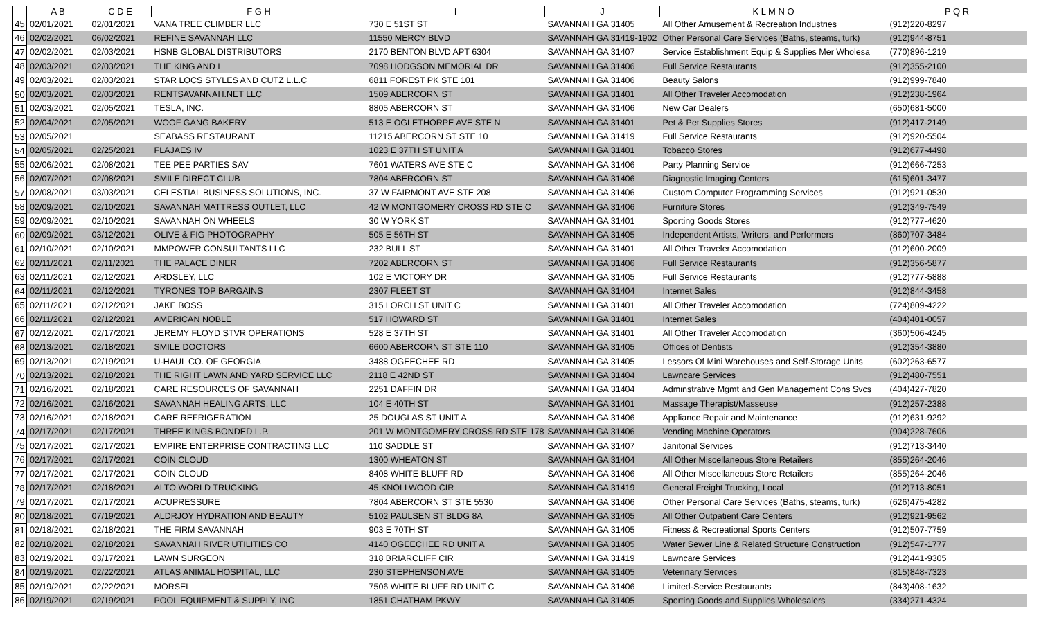| | A B | C D E | F G H | I | J | K L M N O | P Q R |
| --- | --- | --- | --- | --- | --- | --- | --- |
| 45 | 02/01/2021 | 02/01/2021 | VANA TREE CLIMBER LLC | 730 E 51ST ST | SAVANNAH GA 31405 | All Other Amusement & Recreation Industries | (912)220-8297 |
| 46 | 02/02/2021 | 06/02/2021 | REFINE SAVANNAH LLC | 11550 MERCY BLVD | SAVANNAH GA 31419-1902 | Other Personal Care Services (Baths, steams, turk) | (912)944-8751 |
| 47 | 02/02/2021 | 02/03/2021 | HSNB GLOBAL DISTRIBUTORS | 2170 BENTON BLVD APT 6304 | SAVANNAH GA 31407 | Service Establishment Equip & Supplies Mer Wholesa | (770)896-1219 |
| 48 | 02/03/2021 | 02/03/2021 | THE KING AND I | 7098 HODGSON MEMORIAL DR | SAVANNAH GA 31406 | Full Service Restaurants | (912)355-2100 |
| 49 | 02/03/2021 | 02/03/2021 | STAR LOCS STYLES AND CUTZ L.L.C | 6811 FOREST PK STE 101 | SAVANNAH GA 31406 | Beauty Salons | (912)999-7840 |
| 50 | 02/03/2021 | 02/03/2021 | RENTSAVANNAH.NET LLC | 1509 ABERCORN ST | SAVANNAH GA 31401 | All Other Traveler Accomodation | (912)238-1964 |
| 51 | 02/03/2021 | 02/05/2021 | TESLA, INC. | 8805 ABERCORN ST | SAVANNAH GA 31406 | New Car Dealers | (650)681-5000 |
| 52 | 02/04/2021 | 02/05/2021 | WOOF GANG BAKERY | 513 E OGLETHORPE AVE STE N | SAVANNAH GA 31401 | Pet & Pet Supplies Stores | (912)417-2149 |
| 53 | 02/05/2021 | | SEABASS RESTAURANT | 11215 ABERCORN ST STE 10 | SAVANNAH GA 31419 | Full Service Restaurants | (912)920-5504 |
| 54 | 02/05/2021 | 02/25/2021 | FLAJAES IV | 1023 E 37TH ST UNIT A | SAVANNAH GA 31401 | Tobacco Stores | (912)677-4498 |
| 55 | 02/06/2021 | 02/08/2021 | TEE PEE PARTIES SAV | 7601 WATERS AVE STE C | SAVANNAH GA 31406 | Party Planning Service | (912)666-7253 |
| 56 | 02/07/2021 | 02/08/2021 | SMILE DIRECT CLUB | 7804 ABERCORN ST | SAVANNAH GA 31406 | Diagnostic Imaging Centers | (615)601-3477 |
| 57 | 02/08/2021 | 03/03/2021 | CELESTIAL BUSINESS SOLUTIONS, INC. | 37 W FAIRMONT AVE STE 208 | SAVANNAH GA 31406 | Custom Computer Programming Services | (912)921-0530 |
| 58 | 02/09/2021 | 02/10/2021 | SAVANNAH MATTRESS OUTLET, LLC | 42 W MONTGOMERY CROSS RD STE C | SAVANNAH GA 31406 | Furniture Stores | (912)349-7549 |
| 59 | 02/09/2021 | 02/10/2021 | SAVANNAH ON WHEELS | 30 W YORK ST | SAVANNAH GA 31401 | Sporting Goods Stores | (912)777-4620 |
| 60 | 02/09/2021 | 03/12/2021 | OLIVE & FIG PHOTOGRAPHY | 505 E 56TH ST | SAVANNAH GA 31405 | Independent Artists, Writers, and Performers | (860)707-3484 |
| 61 | 02/10/2021 | 02/10/2021 | MMPOWER CONSULTANTS LLC | 232 BULL ST | SAVANNAH GA 31401 | All Other Traveler Accomodation | (912)600-2009 |
| 62 | 02/11/2021 | 02/11/2021 | THE PALACE DINER | 7202 ABERCORN ST | SAVANNAH GA 31406 | Full Service Restaurants | (912)356-5877 |
| 63 | 02/11/2021 | 02/12/2021 | ARDSLEY, LLC | 102 E VICTORY DR | SAVANNAH GA 31405 | Full Service Restaurants | (912)777-5888 |
| 64 | 02/11/2021 | 02/12/2021 | TYRONES TOP BARGAINS | 2307 FLEET ST | SAVANNAH GA 31404 | Internet Sales | (912)844-3458 |
| 65 | 02/11/2021 | 02/12/2021 | JAKE BOSS | 315 LORCH ST UNIT C | SAVANNAH GA 31401 | All Other Traveler Accomodation | (724)809-4222 |
| 66 | 02/11/2021 | 02/12/2021 | AMERICAN NOBLE | 517 HOWARD ST | SAVANNAH GA 31401 | Internet Sales | (404)401-0057 |
| 67 | 02/12/2021 | 02/17/2021 | JEREMY FLOYD STVR OPERATIONS | 528 E 37TH ST | SAVANNAH GA 31401 | All Other Traveler Accomodation | (360)506-4245 |
| 68 | 02/13/2021 | 02/18/2021 | SMILE DOCTORS | 6600 ABERCORN ST STE 110 | SAVANNAH GA 31405 | Offices of Dentists | (912)354-3880 |
| 69 | 02/13/2021 | 02/19/2021 | U-HAUL CO. OF GEORGIA | 3488 OGEECHEE RD | SAVANNAH GA 31405 | Lessors Of Mini Warehouses and Self-Storage Units | (602)263-6577 |
| 70 | 02/13/2021 | 02/18/2021 | THE RIGHT LAWN AND YARD SERVICE LLC | 2118 E 42ND ST | SAVANNAH GA 31404 | Lawncare Services | (912)480-7551 |
| 71 | 02/16/2021 | 02/18/2021 | CARE RESOURCES OF SAVANNAH | 2251 DAFFIN DR | SAVANNAH GA 31404 | Adminstrative Mgmt and Gen Management Cons Svcs | (404)427-7820 |
| 72 | 02/16/2021 | 02/16/2021 | SAVANNAH HEALING ARTS, LLC | 104 E 40TH ST | SAVANNAH GA 31401 | Massage Therapist/Masseuse | (912)257-2388 |
| 73 | 02/16/2021 | 02/18/2021 | CARE REFRIGERATION | 25 DOUGLAS ST UNIT A | SAVANNAH GA 31406 | Appliance Repair and Maintenance | (912)631-9292 |
| 74 | 02/17/2021 | 02/17/2021 | THREE KINGS BONDED L.P. | 201 W MONTGOMERY CROSS RD STE 178 | SAVANNAH GA 31406 | Vending Machine Operators | (904)228-7606 |
| 75 | 02/17/2021 | 02/17/2021 | EMPIRE ENTERPRISE CONTRACTING LLC | 110 SADDLE ST | SAVANNAH GA 31407 | Janitorial Services | (912)713-3440 |
| 76 | 02/17/2021 | 02/17/2021 | COIN CLOUD | 1300 WHEATON ST | SAVANNAH GA 31404 | All Other Miscellaneous Store Retailers | (855)264-2046 |
| 77 | 02/17/2021 | 02/17/2021 | COIN CLOUD | 8408 WHITE BLUFF RD | SAVANNAH GA 31406 | All Other Miscellaneous Store Retailers | (855)264-2046 |
| 78 | 02/17/2021 | 02/18/2021 | ALTO WORLD TRUCKING | 45 KNOLLWOOD CIR | SAVANNAH GA 31419 | General Freight Trucking, Local | (912)713-8051 |
| 79 | 02/17/2021 | 02/17/2021 | ACUPRESSURE | 7804 ABERCORN ST STE 5530 | SAVANNAH GA 31406 | Other Personal Care Services (Baths, steams, turk) | (626)475-4282 |
| 80 | 02/18/2021 | 07/19/2021 | ALDRJOY HYDRATION AND BEAUTY | 5102 PAULSEN ST BLDG 8A | SAVANNAH GA 31405 | All Other Outpatient Care Centers | (912)921-9562 |
| 81 | 02/18/2021 | 02/18/2021 | THE FIRM SAVANNAH | 903 E 70TH ST | SAVANNAH GA 31405 | Fitness & Recreational Sports Centers | (912)507-7759 |
| 82 | 02/18/2021 | 02/18/2021 | SAVANNAH RIVER UTILITIES CO | 4140 OGEECHEE RD UNIT A | SAVANNAH GA 31405 | Water Sewer Line & Related Structure Construction | (912)547-1777 |
| 83 | 02/19/2021 | 03/17/2021 | LAWN SURGEON | 318 BRIARCLIFF CIR | SAVANNAH GA 31419 | Lawncare Services | (912)441-9305 |
| 84 | 02/19/2021 | 02/22/2021 | ATLAS ANIMAL HOSPITAL, LLC | 230 STEPHENSON AVE | SAVANNAH GA 31405 | Veterinary Services | (815)848-7323 |
| 85 | 02/19/2021 | 02/22/2021 | MORSEL | 7506 WHITE BLUFF RD UNIT C | SAVANNAH GA 31406 | Limited-Service Restaurants | (843)408-1632 |
| 86 | 02/19/2021 | 02/19/2021 | POOL EQUIPMENT & SUPPLY, INC | 1851 CHATHAM PKWY | SAVANNAH GA 31405 | Sporting Goods and Supplies Wholesalers | (334)271-4324 |